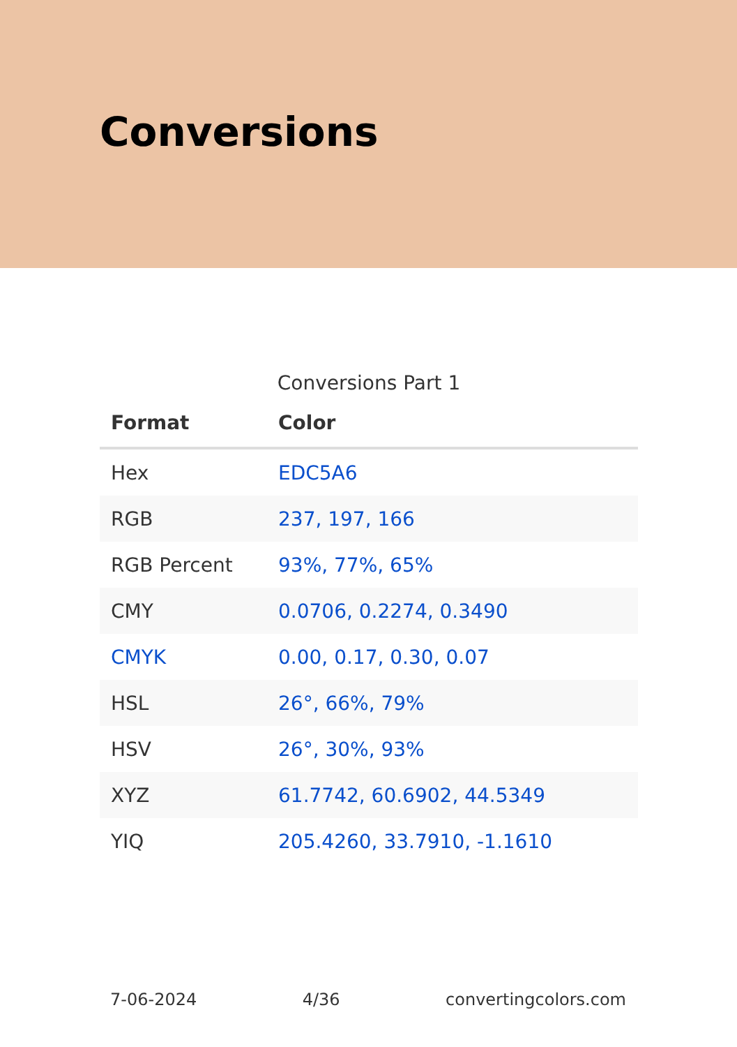Conversions
Conversions Part 1
| Format | Color |
| --- | --- |
| Hex | EDC5A6 |
| RGB | 237, 197, 166 |
| RGB Percent | 93%, 77%, 65% |
| CMY | 0.0706, 0.2274, 0.3490 |
| CMYK | 0.00, 0.17, 0.30, 0.07 |
| HSL | 26°, 66%, 79% |
| HSV | 26°, 30%, 93% |
| XYZ | 61.7742, 60.6902, 44.5349 |
| YIQ | 205.4260, 33.7910, -1.1610 |
7-06-2024 4/36 convertingcolors.com